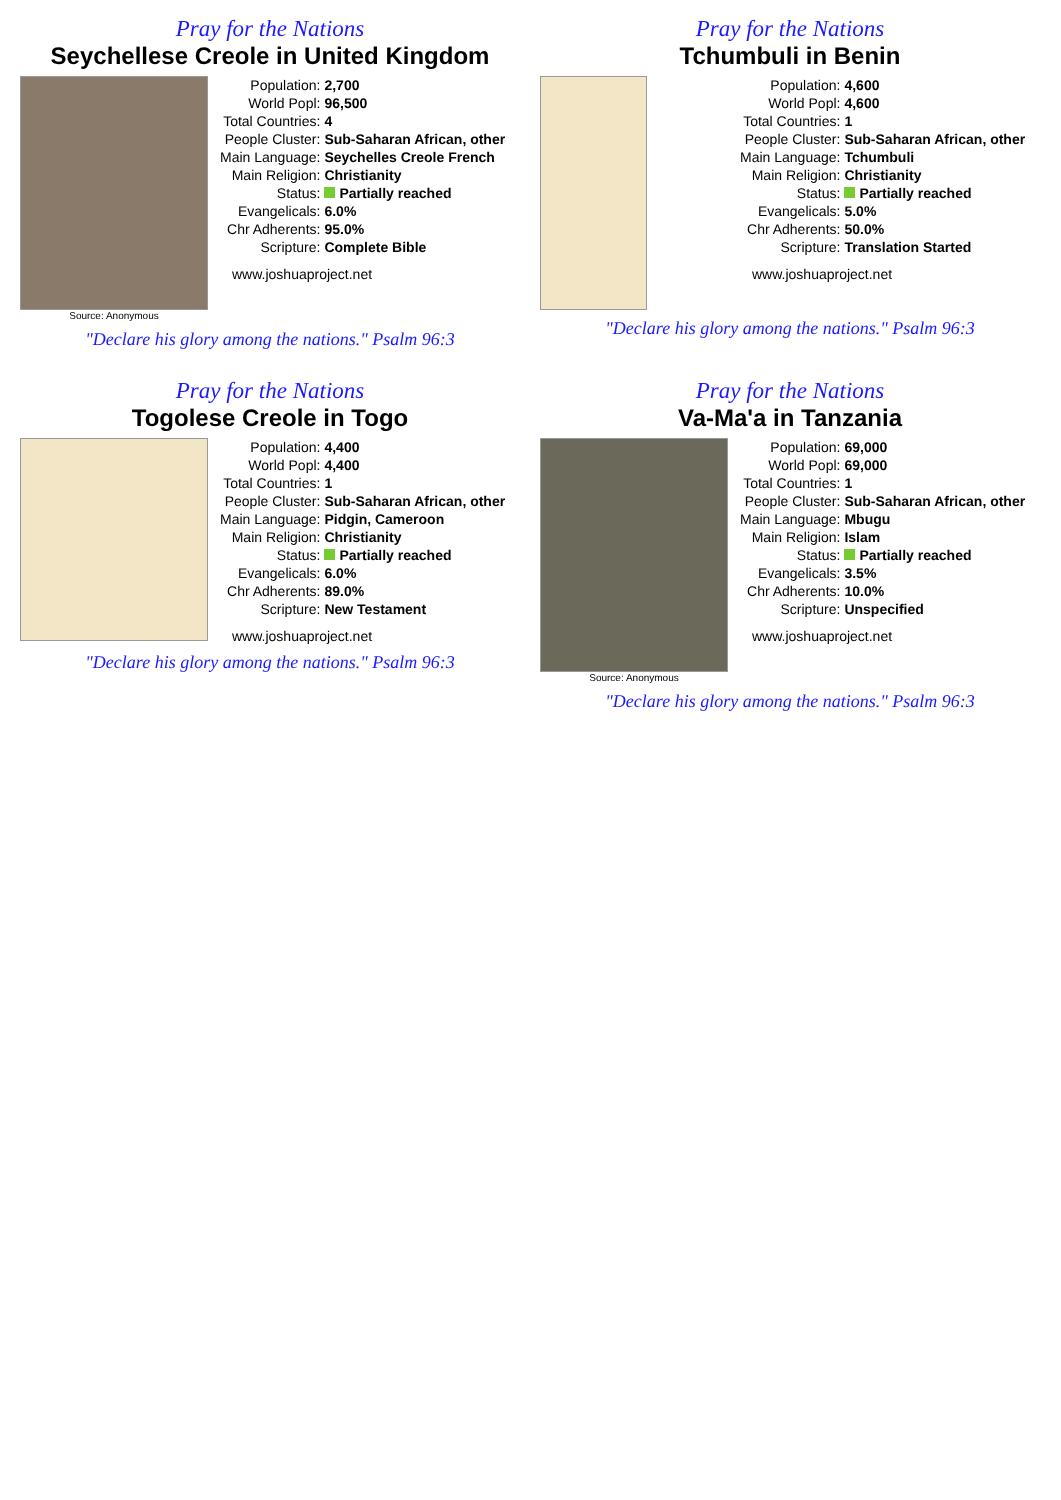Pray for the Nations
Seychellese Creole in United Kingdom
Source: Anonymous
| Population: | 2,700 |
| World Popl: | 96,500 |
| Total Countries: | 4 |
| People Cluster: | Sub-Saharan African, other |
| Main Language: | Seychelles Creole French |
| Main Religion: | Christianity |
| Status: | Partially reached |
| Evangelicals: | 6.0% |
| Chr Adherents: | 95.0% |
| Scripture: | Complete Bible |
www.joshuaproject.net
"Declare his glory among the nations." Psalm 96:3
Pray for the Nations
Tchumbuli in Benin
| Population: | 4,600 |
| World Popl: | 4,600 |
| Total Countries: | 1 |
| People Cluster: | Sub-Saharan African, other |
| Main Language: | Tchumbuli |
| Main Religion: | Christianity |
| Status: | Partially reached |
| Evangelicals: | 5.0% |
| Chr Adherents: | 50.0% |
| Scripture: | Translation Started |
www.joshuaproject.net
"Declare his glory among the nations." Psalm 96:3
Pray for the Nations
Togolese Creole in Togo
| Population: | 4,400 |
| World Popl: | 4,400 |
| Total Countries: | 1 |
| People Cluster: | Sub-Saharan African, other |
| Main Language: | Pidgin, Cameroon |
| Main Religion: | Christianity |
| Status: | Partially reached |
| Evangelicals: | 6.0% |
| Chr Adherents: | 89.0% |
| Scripture: | New Testament |
www.joshuaproject.net
"Declare his glory among the nations." Psalm 96:3
Pray for the Nations
Va-Ma'a in Tanzania
Source: Anonymous
| Population: | 69,000 |
| World Popl: | 69,000 |
| Total Countries: | 1 |
| People Cluster: | Sub-Saharan African, other |
| Main Language: | Mbugu |
| Main Religion: | Islam |
| Status: | Partially reached |
| Evangelicals: | 3.5% |
| Chr Adherents: | 10.0% |
| Scripture: | Unspecified |
www.joshuaproject.net
"Declare his glory among the nations." Psalm 96:3